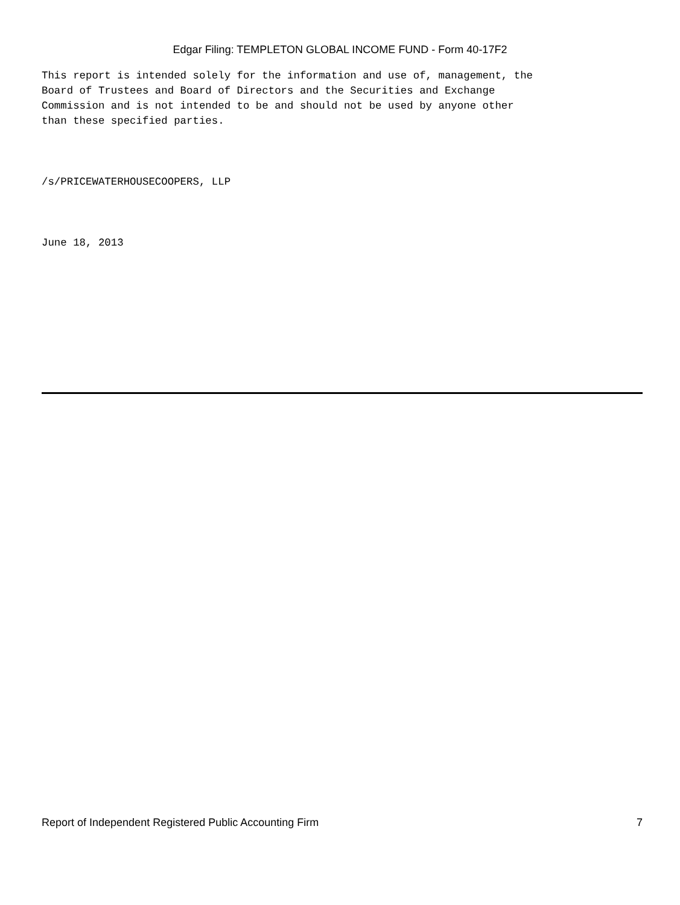Edgar Filing: TEMPLETON GLOBAL INCOME FUND - Form 40-17F2
This report is intended solely for the information and use of, management, the Board of Trustees and Board of Directors and the Securities and Exchange Commission and is not intended to be and should not be used by anyone other than these specified parties.
/s/PRICEWATERHOUSECOOPERS, LLP
June 18, 2013
Report of Independent Registered Public Accounting Firm 7